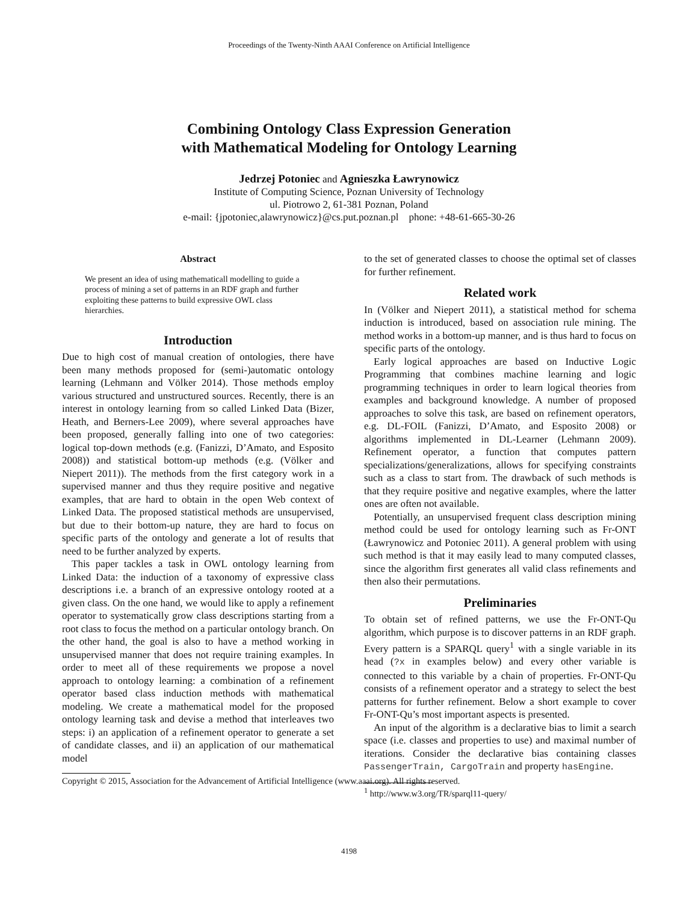Proceedings of the Twenty-Ninth AAAI Conference on Artificial Intelligence
Combining Ontology Class Expression Generation
with Mathematical Modeling for Ontology Learning
Jedrzej Potoniec and Agnieszka Ławrynowicz
Institute of Computing Science, Poznan University of Technology
ul. Piotrowo 2, 61-381 Poznan, Poland
e-mail: {jpotoniec,alawrynowicz}@cs.put.poznan.pl phone: +48-61-665-30-26
Abstract
We present an idea of using mathematicall modelling to guide a process of mining a set of patterns in an RDF graph and further exploiting these patterns to build expressive OWL class hierarchies.
Introduction
Due to high cost of manual creation of ontologies, there have been many methods proposed for (semi-)automatic ontology learning (Lehmann and Völker 2014). Those methods employ various structured and unstructured sources. Recently, there is an interest in ontology learning from so called Linked Data (Bizer, Heath, and Berners-Lee 2009), where several approaches have been proposed, generally falling into one of two categories: logical top-down methods (e.g. (Fanizzi, D’Amato, and Esposito 2008)) and statistical bottom-up methods (e.g. (Völker and Niepert 2011)). The methods from the first category work in a supervised manner and thus they require positive and negative examples, that are hard to obtain in the open Web context of Linked Data. The proposed statistical methods are unsupervised, but due to their bottom-up nature, they are hard to focus on specific parts of the ontology and generate a lot of results that need to be further analyzed by experts.
This paper tackles a task in OWL ontology learning from Linked Data: the induction of a taxonomy of expressive class descriptions i.e. a branch of an expressive ontology rooted at a given class. On the one hand, we would like to apply a refinement operator to systematically grow class descriptions starting from a root class to focus the method on a particular ontology branch. On the other hand, the goal is also to have a method working in unsupervised manner that does not require training examples. In order to meet all of these requirements we propose a novel approach to ontology learning: a combination of a refinement operator based class induction methods with mathematical modeling. We create a mathematical model for the proposed ontology learning task and devise a method that interleaves two steps: i) an application of a refinement operator to generate a set of candidate classes, and ii) an application of our mathematical model
Copyright © 2015, Association for the Advancement of Artificial Intelligence (www.aaai.org). All rights reserved.
to the set of generated classes to choose the optimal set of classes for further refinement.
Related work
In (Völker and Niepert 2011), a statistical method for schema induction is introduced, based on association rule mining. The method works in a bottom-up manner, and is thus hard to focus on specific parts of the ontology.
Early logical approaches are based on Inductive Logic Programming that combines machine learning and logic programming techniques in order to learn logical theories from examples and background knowledge. A number of proposed approaches to solve this task, are based on refinement operators, e.g. DL-FOIL (Fanizzi, D’Amato, and Esposito 2008) or algorithms implemented in DL-Learner (Lehmann 2009). Refinement operator, a function that computes pattern specializations/generalizations, allows for specifying constraints such as a class to start from. The drawback of such methods is that they require positive and negative examples, where the latter ones are often not available.
Potentially, an unsupervised frequent class description mining method could be used for ontology learning such as Fr-ONT (Ławrynowicz and Potoniec 2011). A general problem with using such method is that it may easily lead to many computed classes, since the algorithm first generates all valid class refinements and then also their permutations.
Preliminaries
To obtain set of refined patterns, we use the Fr-ONT-Qu algorithm, which purpose is to discover patterns in an RDF graph. Every pattern is a SPARQL query<sup>1</sup> with a single variable in its head (?x in examples below) and every other variable is connected to this variable by a chain of properties. Fr-ONT-Qu consists of a refinement operator and a strategy to select the best patterns for further refinement. Below a short example to cover Fr-ONT-Qu’s most important aspects is presented.
An input of the algorithm is a declarative bias to limit a search space (i.e. classes and properties to use) and maximal number of iterations. Consider the declarative bias containing classes PassengerTrain, CargoTrain and property hasEngine.
<sup>1</sup> http://www.w3.org/TR/sparql11-query/
4198